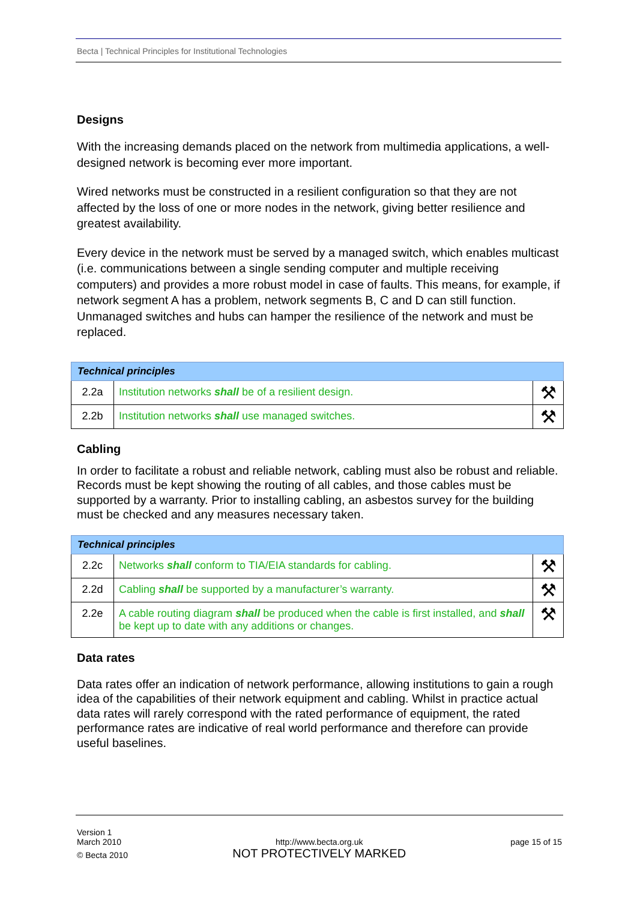Becta | Technical Principles for Institutional Technologies
Designs
With the increasing demands placed on the network from multimedia applications, a well-designed network is becoming ever more important.
Wired networks must be constructed in a resilient configuration so that they are not affected by the loss of one or more nodes in the network, giving better resilience and greatest availability.
Every device in the network must be served by a managed switch, which enables multicast (i.e. communications between a single sending computer and multiple receiving computers) and provides a more robust model in case of faults. This means, for example, if network segment A has a problem, network segments B, C and D can still function. Unmanaged switches and hubs can hamper the resilience of the network and must be replaced.
| Technical principles | | |
| --- | --- | --- |
| 2.2a | Institution networks shall be of a resilient design. | ⚒ |
| 2.2b | Institution networks shall use managed switches. | ⚒ |
Cabling
In order to facilitate a robust and reliable network, cabling must also be robust and reliable. Records must be kept showing the routing of all cables, and those cables must be supported by a warranty. Prior to installing cabling, an asbestos survey for the building must be checked and any measures necessary taken.
| Technical principles | | |
| --- | --- | --- |
| 2.2c | Networks shall conform to TIA/EIA standards for cabling. | ⚒ |
| 2.2d | Cabling shall be supported by a manufacturer’s warranty. | ⚒ |
| 2.2e | A cable routing diagram shall be produced when the cable is first installed, and shall be kept up to date with any additions or changes. | ⚒ |
Data rates
Data rates offer an indication of network performance, allowing institutions to gain a rough idea of the capabilities of their network equipment and cabling. Whilst in practice actual data rates will rarely correspond with the rated performance of equipment, the rated performance rates are indicative of real world performance and therefore can provide useful baselines.
Version 1
March 2010
© Becta 2010
http://www.becta.org.uk
NOT PROTECTIVELY MARKED
page 15 of 15